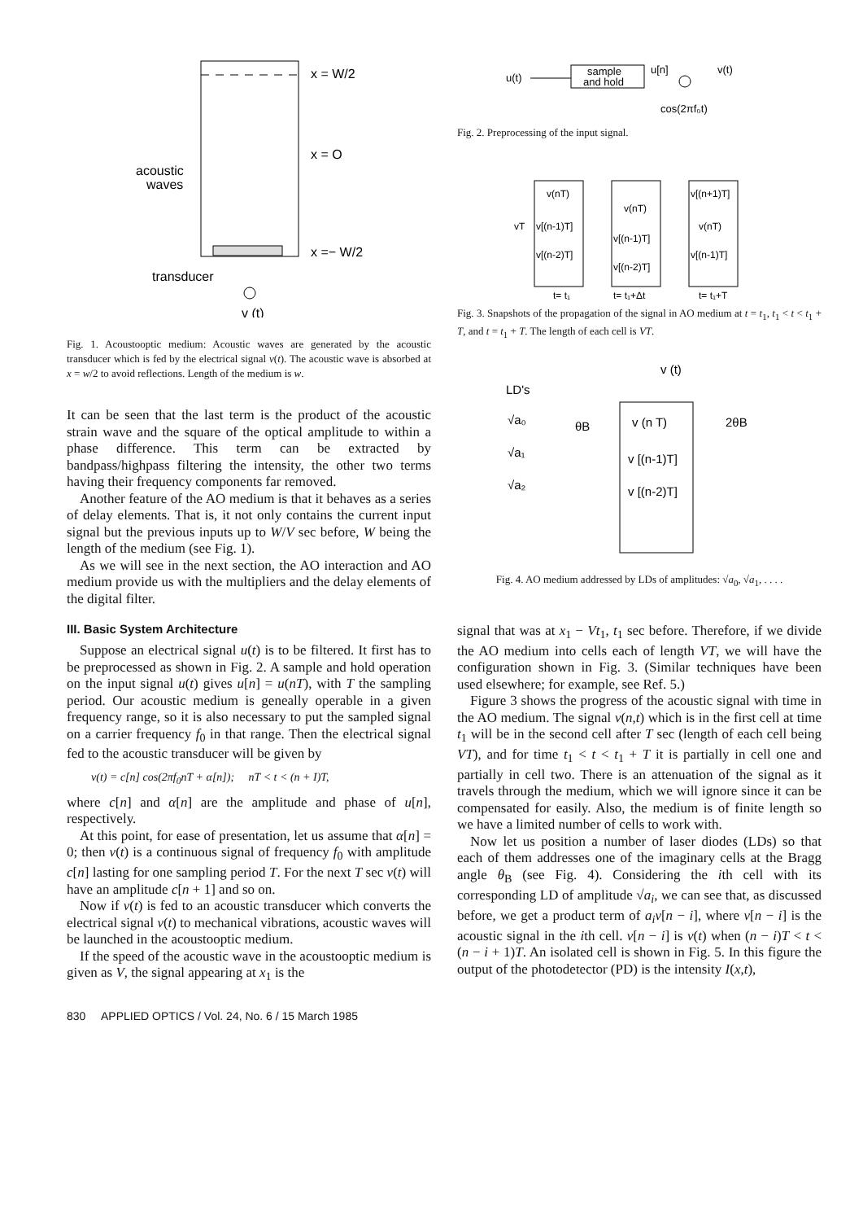x = W/2
x = O
x =− W/2
acoustic
waves
transducer
v (t)
Fig. 1. Acoustooptic medium: Acoustic waves are generated by the acoustic transducer which is fed by the electrical signal v(t). The acoustic wave is absorbed at x = w/2 to avoid reflections. Length of the medium is w.
It can be seen that the last term is the product of the acoustic strain wave and the square of the optical amplitude to within a phase difference. This term can be extracted by bandpass/highpass filtering the intensity, the other two terms having their frequency components far removed.
Another feature of the AO medium is that it behaves as a series of delay elements. That is, it not only contains the current input signal but the previous inputs up to W/V sec before, W being the length of the medium (see Fig. 1).
As we will see in the next section, the AO interaction and AO medium provide us with the multipliers and the delay elements of the digital filter.
III. Basic System Architecture
Suppose an electrical signal u(t) is to be filtered. It first has to be preprocessed as shown in Fig. 2. A sample and hold operation on the input signal u(t) gives u[n] = u(nT), with T the sampling period. Our acoustic medium is geneally operable in a given frequency range, so it is also necessary to put the sampled signal on a carrier frequency f<sub>0</sub> in that range. Then the electrical signal fed to the acoustic transducer will be given by
v(t) = c[n] cos(2πf<sub>0</sub>nT + α[n]); nT < t < (n + I)T,
where c[n] and α[n] are the amplitude and phase of u[n], respectively.
At this point, for ease of presentation, let us assume that α[n] = 0; then v(t) is a continuous signal of frequency f<sub>0</sub> with amplitude c[n] lasting for one sampling period T. For the next T sec v(t) will have an amplitude c[n + 1] and so on.
Now if v(t) is fed to an acoustic transducer which converts the electrical signal v(t) to mechanical vibrations, acoustic waves will be launched in the acoustooptic medium.
If the speed of the acoustic wave in the acoustooptic medium is given as V, the signal appearing at x<sub>1</sub> is the
u(t)
sample
and hold
u[n]
v(t)
cos(2πf₀t)
Fig. 2. Preprocessing of the input signal.
v(nT)
v[(n-1)T]
v[(n-2)T]
t= t₁
v(nT)
v[(n-1)T]
v[(n-2)T]
t= t₁+Δt
v[(n+1)T]
v(nT)
v[(n-1)T]
t= t₁+T
vT
Fig. 3. Snapshots of the propagation of the signal in AO medium at t = t<sub>1</sub>, t<sub>1</sub> < t < t<sub>1</sub> + T, and t = t<sub>1</sub> + T. The length of each cell is VT.
v (t)
LD's
v (n T)
v [(n-1)T]
v [(n-2)T]
√a₀
√a₁
√a₂
θB
2θB
Fig. 4. AO medium addressed by LDs of amplitudes: √a<sub>0</sub>, √a<sub>1</sub>, . . . .
signal that was at x<sub>1</sub> − Vt<sub>1</sub>, t<sub>1</sub> sec before. Therefore, if we divide the AO medium into cells each of length VT, we will have the configuration shown in Fig. 3. (Similar techniques have been used elsewhere; for example, see Ref. 5.)
Figure 3 shows the progress of the acoustic signal with time in the AO medium. The signal v(n,t) which is in the first cell at time t<sub>1</sub> will be in the second cell after T sec (length of each cell being VT), and for time t<sub>1</sub> < t < t<sub>1</sub> + T it is partially in cell one and partially in cell two. There is an attenuation of the signal as it travels through the medium, which we will ignore since it can be compensated for easily. Also, the medium is of finite length so we have a limited number of cells to work with.
Now let us position a number of laser diodes (LDs) so that each of them addresses one of the imaginary cells at the Bragg angle θ<sub>B</sub> (see Fig. 4). Considering the ith cell with its corresponding LD of amplitude √a<sub>i</sub>, we can see that, as discussed before, we get a product term of a<sub>i</sub>v[n − i], where v[n − i] is the acoustic signal in the ith cell. v[n − i] is v(t) when (n − i)T < t < (n − i + 1)T. An isolated cell is shown in Fig. 5. In this figure the output of the photodetector (PD) is the intensity I(x,t),
830 APPLIED OPTICS / Vol. 24, No. 6 / 15 March 1985